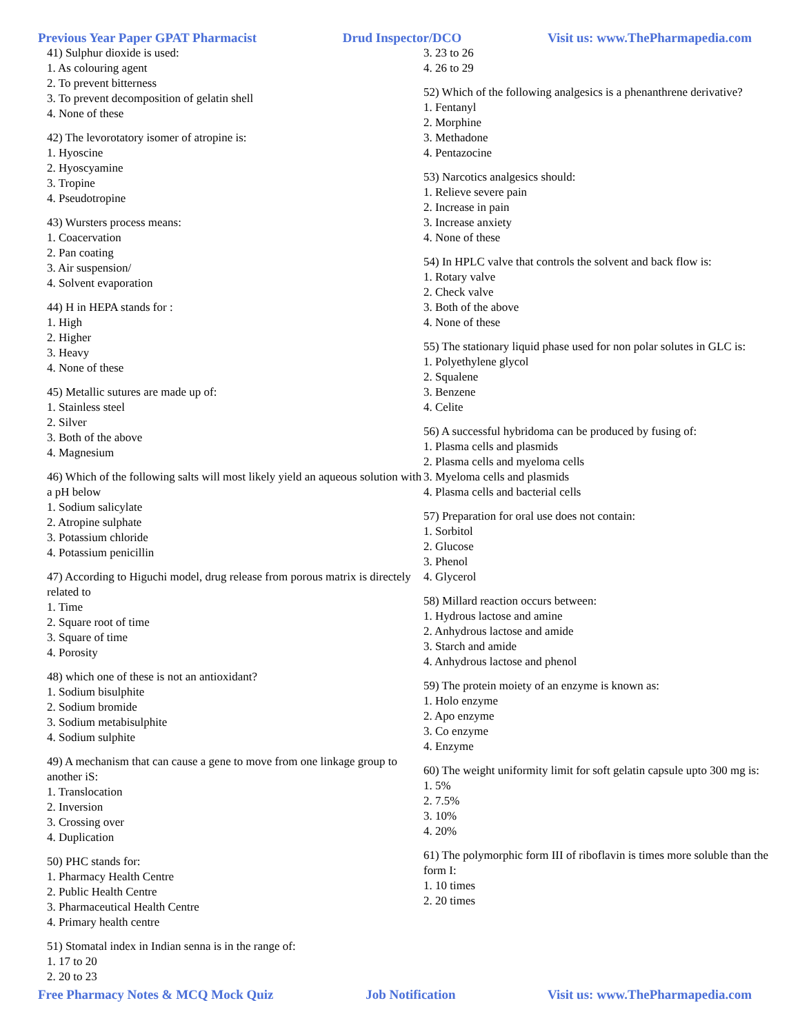Previous Year Paper GPAT Pharmacist Drud Inspector/DCO Visit us: www.ThePharmapedia.com
41) Sulphur dioxide is used:
1. As colouring agent
2. To prevent bitterness
3. To prevent decomposition of gelatin shell
4. None of these
42) The levorotatory isomer of atropine is:
1. Hyoscine
2. Hyoscyamine
3. Tropine
4. Pseudotropine
43) Wursters process means:
1. Coacervation
2. Pan coating
3. Air suspension/
4. Solvent evaporation
44) H in HEPA stands for :
1. High
2. Higher
3. Heavy
4. None of these
45) Metallic sutures are made up of:
1. Stainless steel
2. Silver
3. Both of the above
4. Magnesium
46) Which of the following salts will most likely yield an aqueous solution with a pH below
1. Sodium salicylate
2. Atropine sulphate
3. Potassium chloride
4. Potassium penicillin
47) According to Higuchi model, drug release from porous matrix is directely related to
1. Time
2. Square root of time
3. Square of time
4. Porosity
48) which one of these is not an antioxidant?
1. Sodium bisulphite
2. Sodium bromide
3. Sodium metabisulphite
4. Sodium sulphite
49) A mechanism that can cause a gene to move from one linkage group to another iS:
1. Translocation
2. Inversion
3. Crossing over
4. Duplication
50) PHC stands for:
1. Pharmacy Health Centre
2. Public Health Centre
3. Pharmaceutical Health Centre
4. Primary health centre
51) Stomatal index in Indian senna is in the range of:
1. 17 to 20
2. 20 to 23
3. 23 to 26
4. 26 to 29
52) Which of the following analgesics is a phenanthrene derivative?
1. Fentanyl
2. Morphine
3. Methadone
4. Pentazocine
53) Narcotics analgesics should:
1. Relieve severe pain
2. Increase in pain
3. Increase anxiety
4. None of these
54) In HPLC valve that controls the solvent and back flow is:
1. Rotary valve
2. Check valve
3. Both of the above
4. None of these
55) The stationary liquid phase used for non polar solutes in GLC is:
1. Polyethylene glycol
2. Squalene
3. Benzene
4. Celite
56) A successful hybridoma can be produced by fusing of:
1. Plasma cells and plasmids
2. Plasma cells and myeloma cells
3. Myeloma cells and plasmids
4. Plasma cells and bacterial cells
57) Preparation for oral use does not contain:
1. Sorbitol
2. Glucose
3. Phenol
4. Glycerol
58) Millard reaction occurs between:
1. Hydrous lactose and amine
2. Anhydrous lactose and amide
3. Starch and amide
4. Anhydrous lactose and phenol
59) The protein moiety of an enzyme is known as:
1. Holo enzyme
2. Apo enzyme
3. Co enzyme
4. Enzyme
60) The weight uniformity limit for soft gelatin capsule upto 300 mg is:
1. 5%
2. 7.5%
3. 10%
4. 20%
61) The polymorphic form III of riboflavin is times more soluble than the
form I:
1. 10 times
2. 20 times
Free Pharmacy Notes & MCQ Mock Quiz Job Notification Visit us: www.ThePharmapedia.com